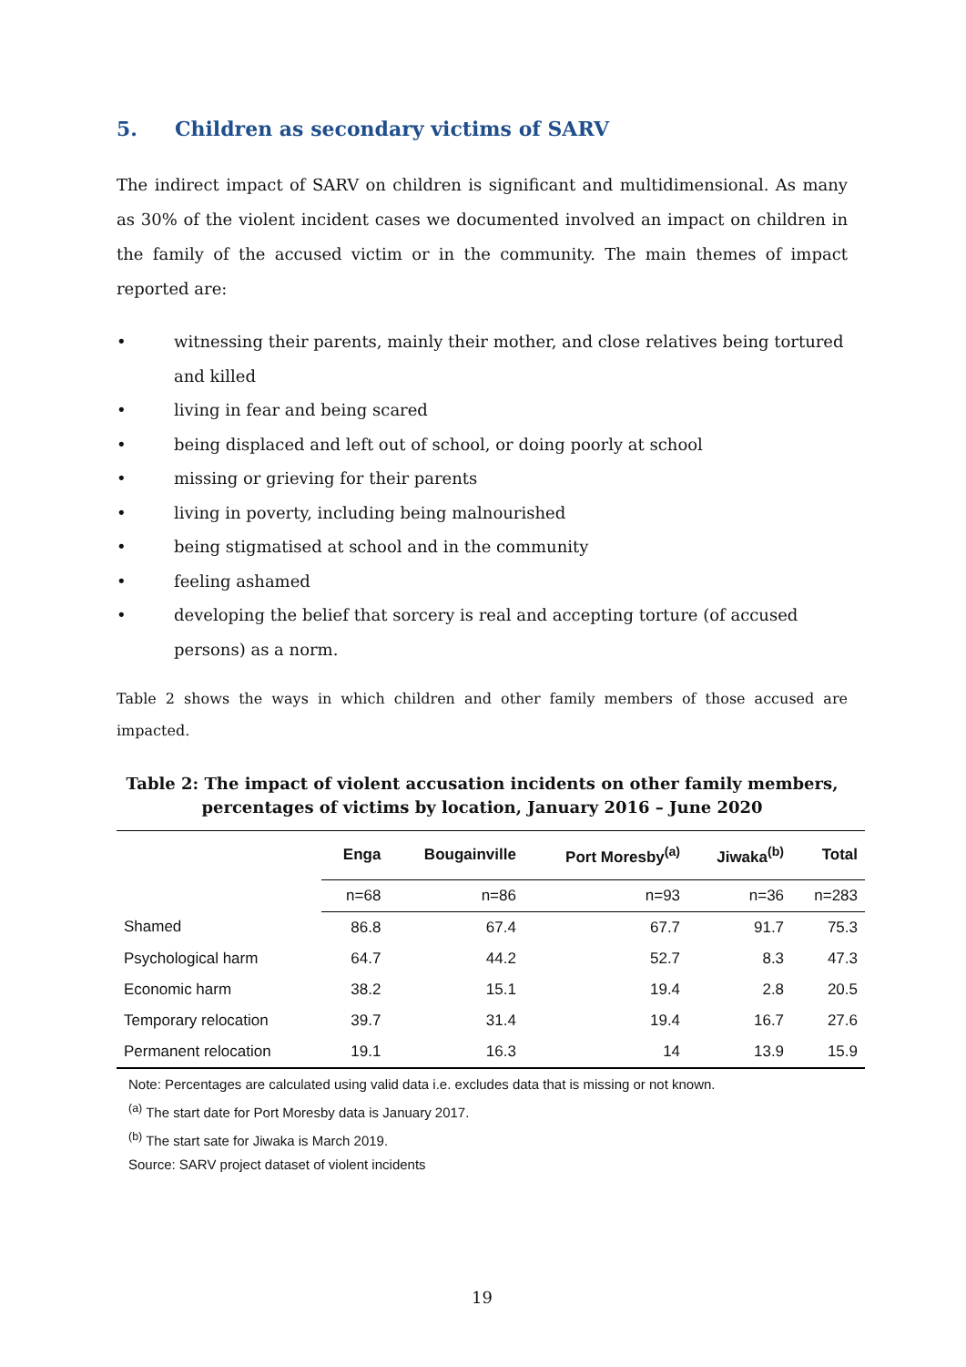5. Children as secondary victims of SARV
The indirect impact of SARV on children is significant and multidimensional. As many as 30% of the violent incident cases we documented involved an impact on children in the family of the accused victim or in the community. The main themes of impact reported are:
• witnessing their parents, mainly their mother, and close relatives being tortured and killed
• living in fear and being scared
• being displaced and left out of school, or doing poorly at school
• missing or grieving for their parents
• living in poverty, including being malnourished
• being stigmatised at school and in the community
• feeling ashamed
• developing the belief that sorcery is real and accepting torture (of accused persons) as a norm.
Table 2 shows the ways in which children and other family members of those accused are impacted.
Table 2: The impact of violent accusation incidents on other family members,
percentages of victims by location, January 2016 – June 2020
| | Enga | Bougainville | Port Moresby<sup>(a)</sup> | Jiwaka<sup>(b)</sup> | Total |
| --- | --- | --- | --- | --- | --- |
| | n=68 | n=86 | n=93 | n=36 | n=283 |
| Shamed | 86.8 | 67.4 | 67.7 | 91.7 | 75.3 |
| Psychological harm | 64.7 | 44.2 | 52.7 | 8.3 | 47.3 |
| Economic harm | 38.2 | 15.1 | 19.4 | 2.8 | 20.5 |
| Temporary relocation | 39.7 | 31.4 | 19.4 | 16.7 | 27.6 |
| Permanent relocation | 19.1 | 16.3 | 14 | 13.9 | 15.9 |
Note: Percentages are calculated using valid data i.e. excludes data that is missing or not known.
<sup>(a)</sup> The start date for Port Moresby data is January 2017.
<sup>(b)</sup> The start sate for Jiwaka is March 2019.
Source: SARV project dataset of violent incidents
19